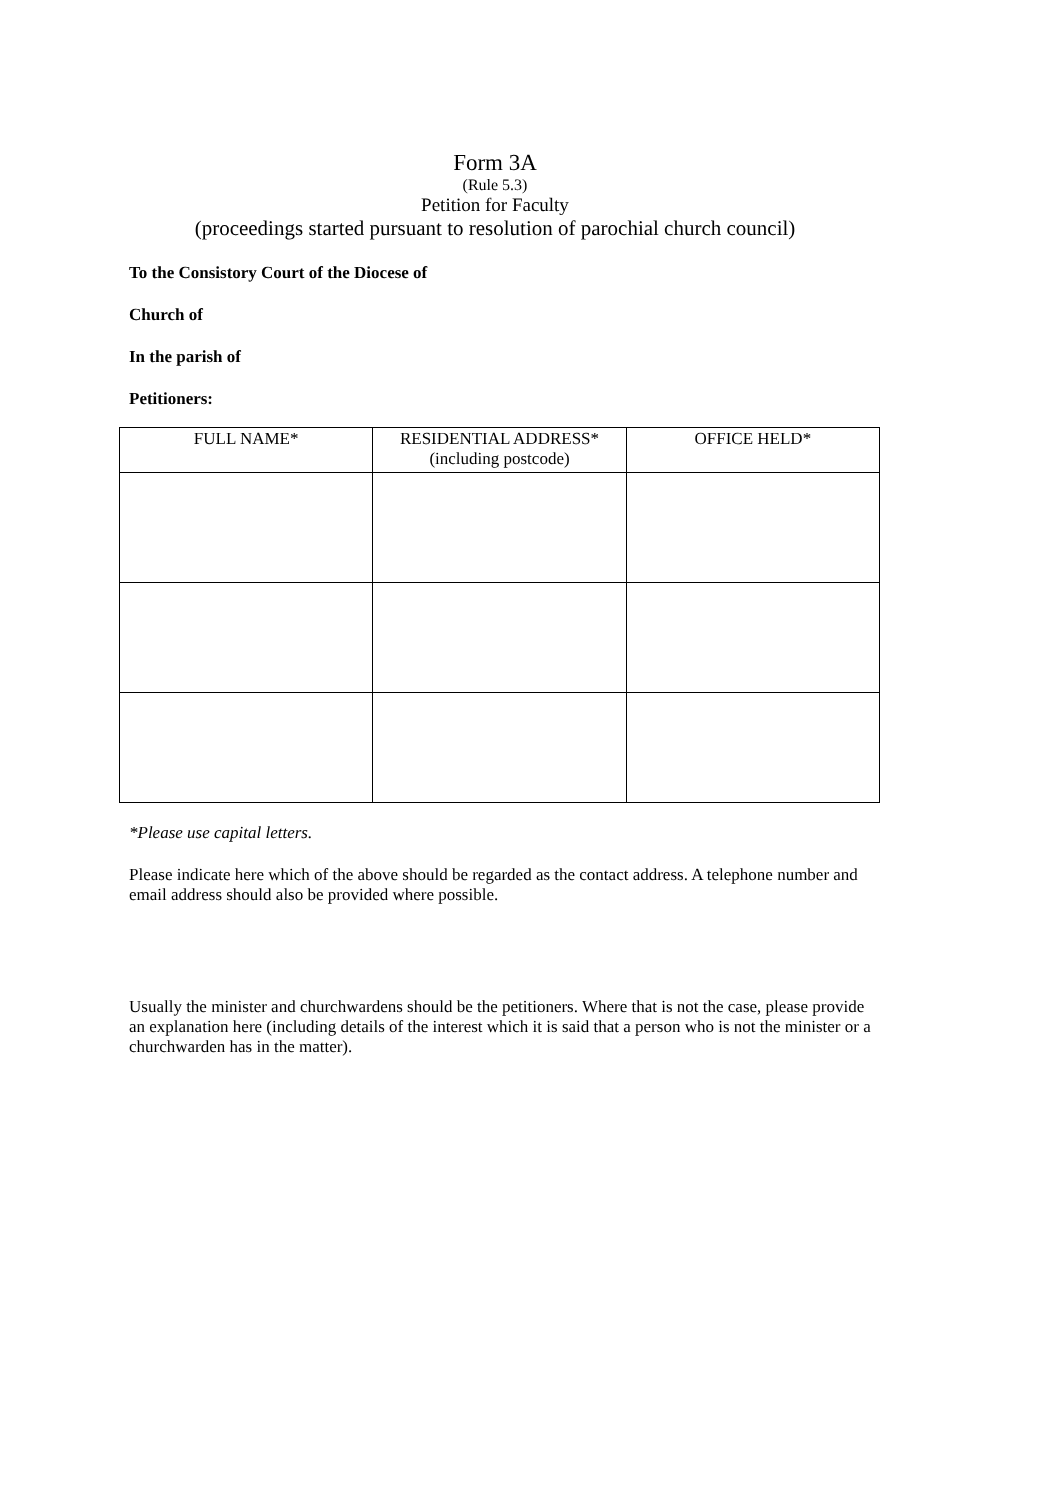Form 3A
(Rule 5.3)
Petition for Faculty
(proceedings started pursuant to resolution of parochial church council)
To the Consistory Court of the Diocese of
Church of
In the parish of
Petitioners:
| FULL NAME* | RESIDENTIAL ADDRESS* (including postcode) | OFFICE HELD* |
| --- | --- | --- |
*Please use capital letters.
Please indicate here which of the above should be regarded as the contact address. A telephone number and email address should also be provided where possible.
Usually the minister and churchwardens should be the petitioners. Where that is not the case, please provide an explanation here (including details of the interest which it is said that a person who is not the minister or a churchwarden has in the matter).